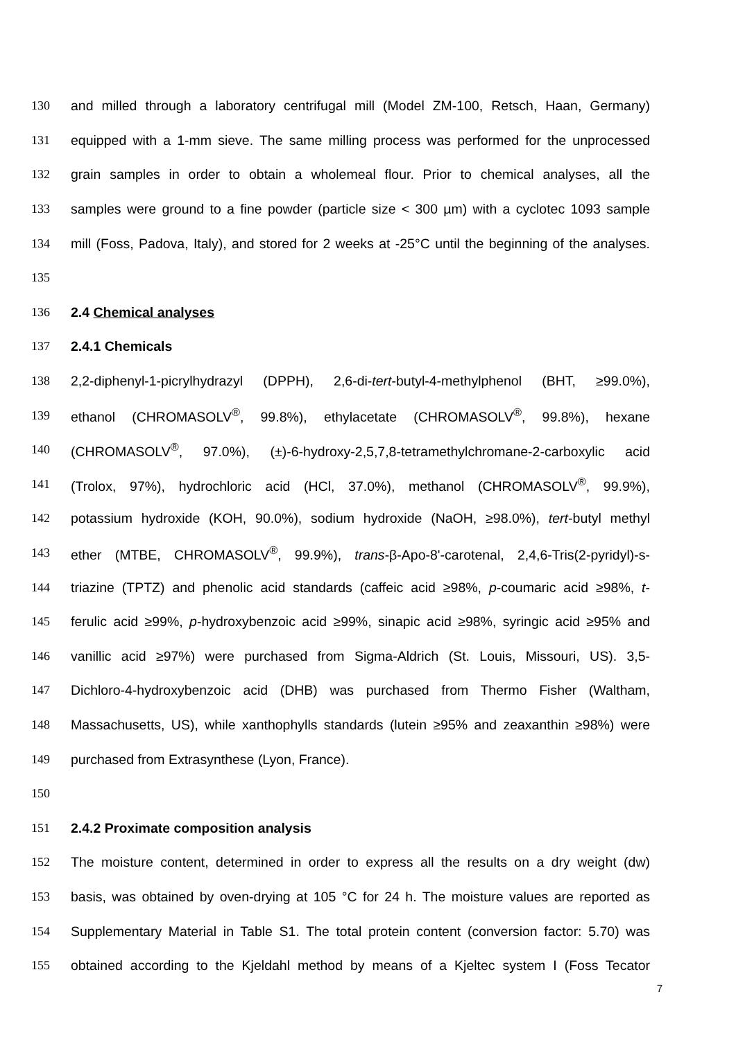130 and milled through a laboratory centrifugal mill (Model ZM-100, Retsch, Haan, Germany)
131 equipped with a 1-mm sieve. The same milling process was performed for the unprocessed
132 grain samples in order to obtain a wholemeal flour. Prior to chemical analyses, all the
133 samples were ground to a fine powder (particle size < 300 µm) with a cyclotec 1093 sample
134 mill (Foss, Padova, Italy), and stored for 2 weeks at -25°C until the beginning of the analyses.
135
136 2.4 Chemical analyses
137 2.4.1 Chemicals
138 2,2-diphenyl-1-picrylhydrazyl (DPPH), 2,6-di-tert-butyl-4-methylphenol (BHT, ≥99.0%),
139 ethanol (CHROMASOLV<sup>®</sup>, 99.8%), ethylacetate (CHROMASOLV<sup>®</sup>, 99.8%), hexane
140 (CHROMASOLV<sup>®</sup>, 97.0%), (±)-6-hydroxy-2,5,7,8-tetramethylchromane-2-carboxylic acid
141 (Trolox, 97%), hydrochloric acid (HCl, 37.0%), methanol (CHROMASOLV<sup>®</sup>, 99.9%),
142 potassium hydroxide (KOH, 90.0%), sodium hydroxide (NaOH, ≥98.0%), tert-butyl methyl
143 ether (MTBE, CHROMASOLV<sup>®</sup>, 99.9%), trans-β-Apo-8'-carotenal, 2,4,6-Tris(2-pyridyl)-s-
144 triazine (TPTZ) and phenolic acid standards (caffeic acid ≥98%, p-coumaric acid ≥98%, t-
145 ferulic acid ≥99%, p-hydroxybenzoic acid ≥99%, sinapic acid ≥98%, syringic acid ≥95% and
146 vanillic acid ≥97%) were purchased from Sigma-Aldrich (St. Louis, Missouri, US). 3,5-
147 Dichloro-4-hydroxybenzoic acid (DHB) was purchased from Thermo Fisher (Waltham,
148 Massachusetts, US), while xanthophylls standards (lutein ≥95% and zeaxanthin ≥98%) were
149 purchased from Extrasynthese (Lyon, France).
150
151 2.4.2 Proximate composition analysis
152 The moisture content, determined in order to express all the results on a dry weight (dw)
153 basis, was obtained by oven-drying at 105 °C for 24 h. The moisture values are reported as
154 Supplementary Material in Table S1. The total protein content (conversion factor: 5.70) was
155 obtained according to the Kjeldahl method by means of a Kjeltec system I (Foss Tecator
7